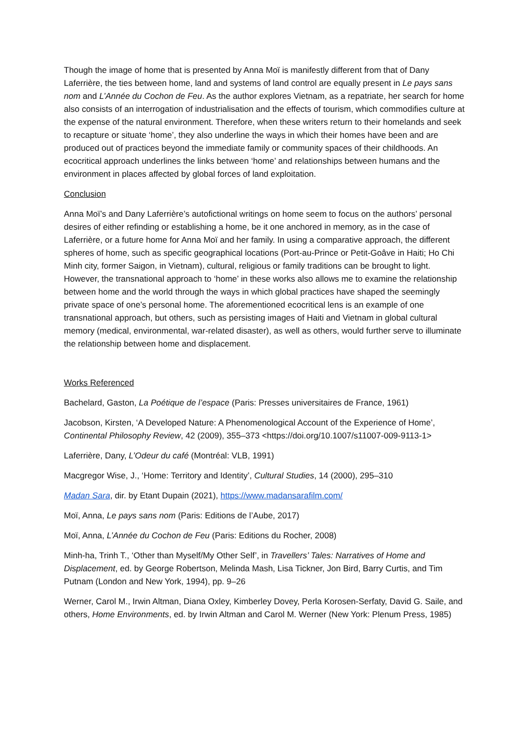Though the image of home that is presented by Anna Moï is manifestly different from that of Dany Laferrière, the ties between home, land and systems of land control are equally present in Le pays sans nom and L’Année du Cochon de Feu. As the author explores Vietnam, as a repatriate, her search for home also consists of an interrogation of industrialisation and the effects of tourism, which commodifies culture at the expense of the natural environment. Therefore, when these writers return to their homelands and seek to recapture or situate ‘home’, they also underline the ways in which their homes have been and are produced out of practices beyond the immediate family or community spaces of their childhoods. An ecocritical approach underlines the links between ‘home’ and relationships between humans and the environment in places affected by global forces of land exploitation.
Conclusion
Anna Moï’s and Dany Laferrière’s autofictional writings on home seem to focus on the authors’ personal desires of either refinding or establishing a home, be it one anchored in memory, as in the case of Laferrière, or a future home for Anna Moï and her family. In using a comparative approach, the different spheres of home, such as specific geographical locations (Port-au-Prince or Petit-Goâve in Haiti; Ho Chi Minh city, former Saigon, in Vietnam), cultural, religious or family traditions can be brought to light. However, the transnational approach to ‘home’ in these works also allows me to examine the relationship between home and the world through the ways in which global practices have shaped the seemingly private space of one’s personal home. The aforementioned ecocritical lens is an example of one transnational approach, but others, such as persisting images of Haiti and Vietnam in global cultural memory (medical, environmental, war-related disaster), as well as others, would further serve to illuminate the relationship between home and displacement.
Works Referenced
Bachelard, Gaston, La Poétique de l’espace (Paris: Presses universitaires de France, 1961)
Jacobson, Kirsten, ‘A Developed Nature: A Phenomenological Account of the Experience of Home’, Continental Philosophy Review, 42 (2009), 355–373 <https://doi.org/10.1007/s11007-009-9113-1>
Laferrière, Dany, L’Odeur du café (Montréal: VLB, 1991)
Macgregor Wise, J., ‘Home: Territory and Identity’, Cultural Studies, 14 (2000), 295–310
Madan Sara, dir. by Etant Dupain (2021), https://www.madansarafilm.com/
Moï, Anna, Le pays sans nom (Paris: Editions de l’Aube, 2017)
Moï, Anna, L’Année du Cochon de Feu (Paris: Editions du Rocher, 2008)
Minh-ha, Trinh T., ‘Other than Myself/My Other Self’, in Travellers’ Tales: Narratives of Home and Displacement, ed. by George Robertson, Melinda Mash, Lisa Tickner, Jon Bird, Barry Curtis, and Tim Putnam (London and New York, 1994), pp. 9–26
Werner, Carol M., Irwin Altman, Diana Oxley, Kimberley Dovey, Perla Korosen-Serfaty, David G. Saile, and others, Home Environments, ed. by Irwin Altman and Carol M. Werner (New York: Plenum Press, 1985)